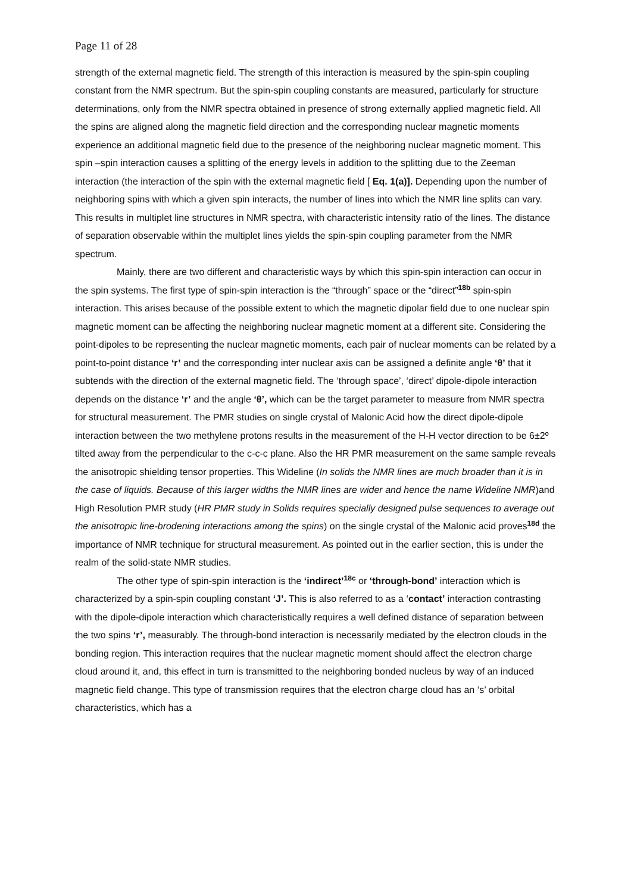Page 11 of 28
strength of the external magnetic field. The strength of this interaction is measured by the spin-spin coupling constant from the NMR spectrum. But the spin-spin coupling constants are measured, particularly for structure determinations, only from the NMR spectra obtained in presence of strong externally applied magnetic field. All the spins are aligned along the magnetic field direction and the corresponding nuclear magnetic moments experience an additional magnetic field due to the presence of the neighboring nuclear magnetic moment. This spin –spin interaction causes a splitting of the energy levels in addition to the splitting due to the Zeeman interaction (the interaction of the spin with the external magnetic field [ Eq. 1(a)]. Depending upon the number of neighboring spins with which a given spin interacts, the number of lines into which the NMR line splits can vary. This results in multiplet line structures in NMR spectra, with characteristic intensity ratio of the lines. The distance of separation observable within the multiplet lines yields the spin-spin coupling parameter from the NMR spectrum.
Mainly, there are two different and characteristic ways by which this spin-spin interaction can occur in the spin systems. The first type of spin-spin interaction is the “through” space or the “direct”<sup>18b</sup> spin-spin interaction. This arises because of the possible extent to which the magnetic dipolar field due to one nuclear spin magnetic moment can be affecting the neighboring nuclear magnetic moment at a different site. Considering the point-dipoles to be representing the nuclear magnetic moments, each pair of nuclear moments can be related by a point-to-point distance ‘r’ and the corresponding inter nuclear axis can be assigned a definite angle ‘θ’ that it subtends with the direction of the external magnetic field. The ‘through space’, ‘direct’ dipole-dipole interaction depends on the distance ‘r’ and the angle ‘θ’, which can be the target parameter to measure from NMR spectra for structural measurement. The PMR studies on single crystal of Malonic Acid how the direct dipole-dipole interaction between the two methylene protons results in the measurement of the H-H vector direction to be 6±2º tilted away from the perpendicular to the c-c-c plane. Also the HR PMR measurement on the same sample reveals the anisotropic shielding tensor properties. This Wideline (In solids the NMR lines are much broader than it is in the case of liquids. Because of this larger widths the NMR lines are wider and hence the name Wideline NMR)and High Resolution PMR study (HR PMR study in Solids requires specially designed pulse sequences to average out the anisotropic line-brodening interactions among the spins) on the single crystal of the Malonic acid proves<sup>18d</sup> the importance of NMR technique for structural measurement. As pointed out in the earlier section, this is under the realm of the solid-state NMR studies.
The other type of spin-spin interaction is the ‘indirect’<sup>18c</sup> or ‘through-bond’ interaction which is characterized by a spin-spin coupling constant ‘J’. This is also referred to as a ‘contact’ interaction contrasting with the dipole-dipole interaction which characteristically requires a well defined distance of separation between the two spins ‘r’, measurably. The through-bond interaction is necessarily mediated by the electron clouds in the bonding region. This interaction requires that the nuclear magnetic moment should affect the electron charge cloud around it, and, this effect in turn is transmitted to the neighboring bonded nucleus by way of an induced magnetic field change. This type of transmission requires that the electron charge cloud has an ‘s’ orbital characteristics, which has a